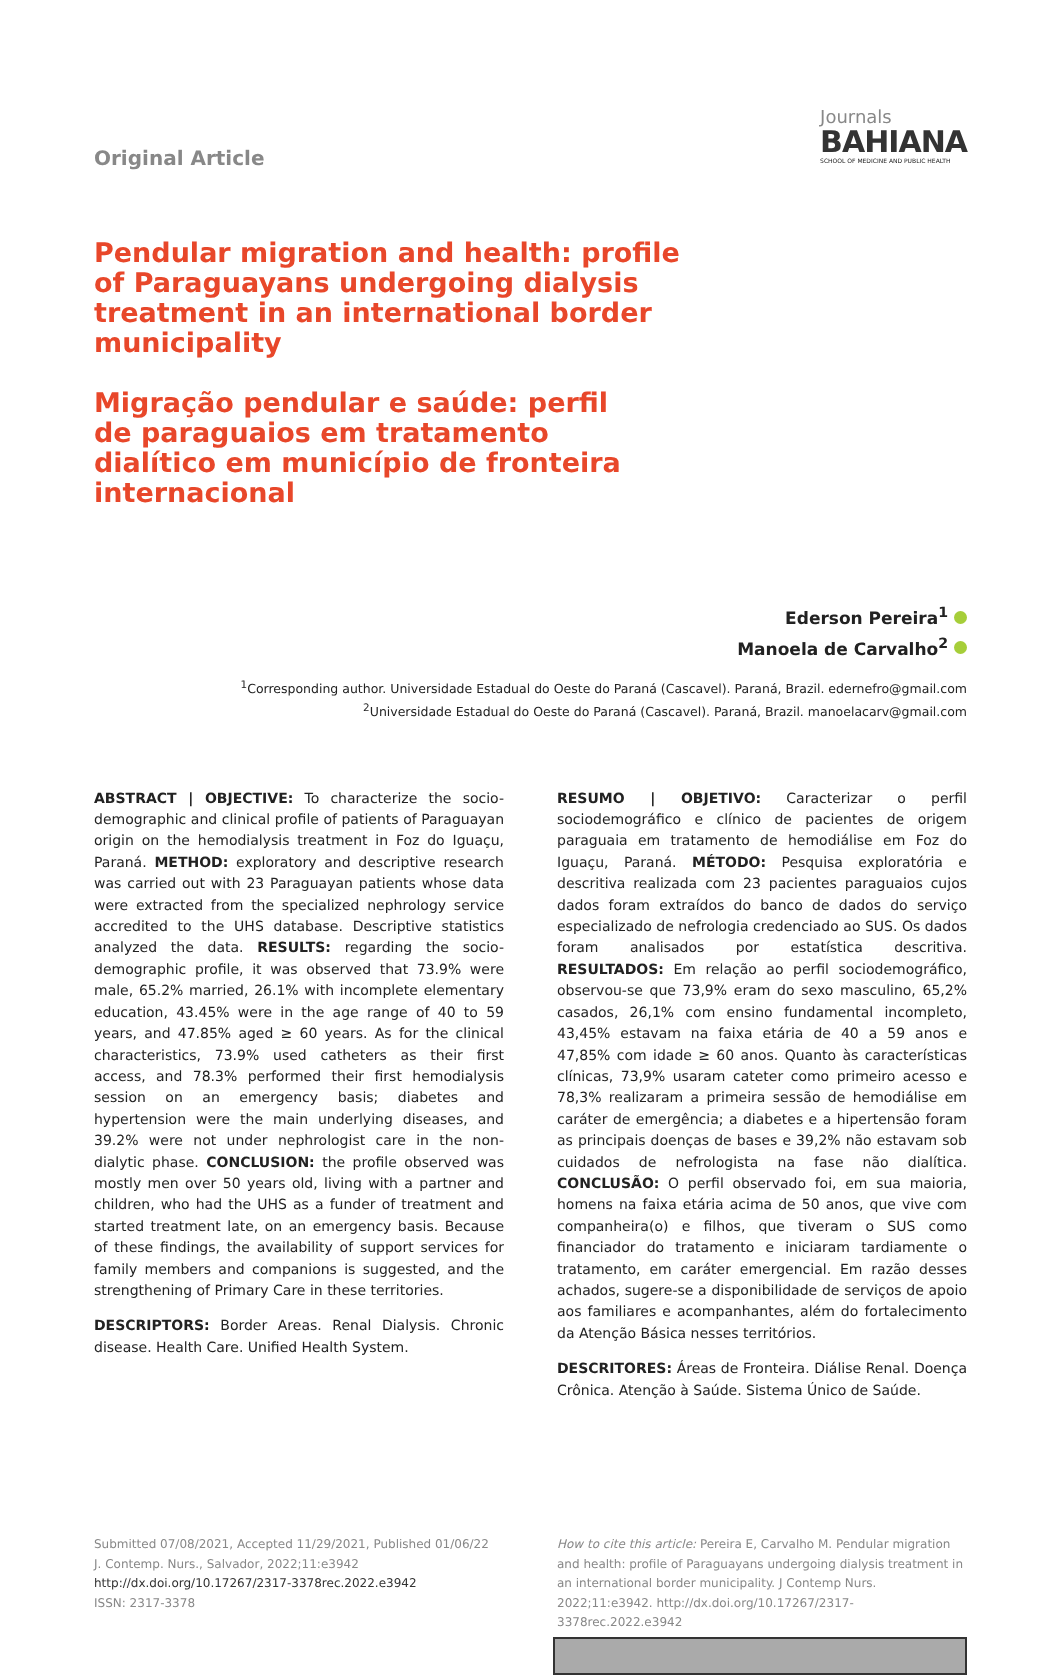Original Article
Journals
BAHIANA
SCHOOL OF MEDICINE AND PUBLIC HEALTH
Pendular migration and health: profile of Paraguayans undergoing dialysis treatment in an international border municipality
Migração pendular e saúde: perfil de paraguaios em tratamento dialítico em município de fronteira internacional
Ederson Pereira<sup>1</sup>
Manoela de Carvalho<sup>2</sup>
<sup>1</sup> Corresponding author. Universidade Estadual do Oeste do Paraná (Cascavel). Paraná, Brazil. edernefro@gmail.com
<sup>2</sup> Universidade Estadual do Oeste do Paraná (Cascavel). Paraná, Brazil. manoelacarv@gmail.com
ABSTRACT | OBJECTIVE: To characterize the socio-demographic and clinical profile of patients of Paraguayan origin on the hemodialysis treatment in Foz do Iguaçu, Paraná. METHOD: exploratory and descriptive research was carried out with 23 Paraguayan patients whose data were extracted from the specialized nephrology service accredited to the UHS database. Descriptive statistics analyzed the data. RESULTS: regarding the socio-demographic profile, it was observed that 73.9% were male, 65.2% married, 26.1% with incomplete elementary education, 43.45% were in the age range of 40 to 59 years, and 47.85% aged ≥ 60 years. As for the clinical characteristics, 73.9% used catheters as their first access, and 78.3% performed their first hemodialysis session on an emergency basis; diabetes and hypertension were the main underlying diseases, and 39.2% were not under nephrologist care in the non-dialytic phase. CONCLUSION: the profile observed was mostly men over 50 years old, living with a partner and children, who had the UHS as a funder of treatment and started treatment late, on an emergency basis. Because of these findings, the availability of support services for family members and companions is suggested, and the strengthening of Primary Care in these territories.
DESCRIPTORS: Border Areas. Renal Dialysis. Chronic disease. Health Care. Unified Health System.
RESUMO | OBJETIVO: Caracterizar o perfil sociodemográfico e clínico de pacientes de origem paraguaia em tratamento de hemodiálise em Foz do Iguaçu, Paraná. MÉTODO: Pesquisa exploratória e descritiva realizada com 23 pacientes paraguaios cujos dados foram extraídos do banco de dados do serviço especializado de nefrologia credenciado ao SUS. Os dados foram analisados por estatística descritiva. RESULTADOS: Em relação ao perfil sociodemográfico, observou-se que 73,9% eram do sexo masculino, 65,2% casados, 26,1% com ensino fundamental incompleto, 43,45% estavam na faixa etária de 40 a 59 anos e 47,85% com idade ≥ 60 anos. Quanto às características clínicas, 73,9% usaram cateter como primeiro acesso e 78,3% realizaram a primeira sessão de hemodiálise em caráter de emergência; a diabetes e a hipertensão foram as principais doenças de bases e 39,2% não estavam sob cuidados de nefrologista na fase não dialítica. CONCLUSÃO: O perfil observado foi, em sua maioria, homens na faixa etária acima de 50 anos, que vive com companheira(o) e filhos, que tiveram o SUS como financiador do tratamento e iniciaram tardiamente o tratamento, em caráter emergencial. Em razão desses achados, sugere-se a disponibilidade de serviços de apoio aos familiares e acompanhantes, além do fortalecimento da Atenção Básica nesses territórios.
DESCRITORES: Áreas de Fronteira. Diálise Renal. Doença Crônica. Atenção à Saúde. Sistema Único de Saúde.
Submitted 07/08/2021, Accepted 11/29/2021, Published 01/06/22
J. Contemp. Nurs., Salvador, 2022;11:e3942
http://dx.doi.org/10.17267/2317-3378rec.2022.e3942
ISSN: 2317-3378
How to cite this article: Pereira E, Carvalho M. Pendular migration and health: profile of Paraguayans undergoing dialysis treatment in an international border municipality. J Contemp Nurs. 2022;11:e3942. http://dx.doi.org/10.17267/2317-3378rec.2022.e3942